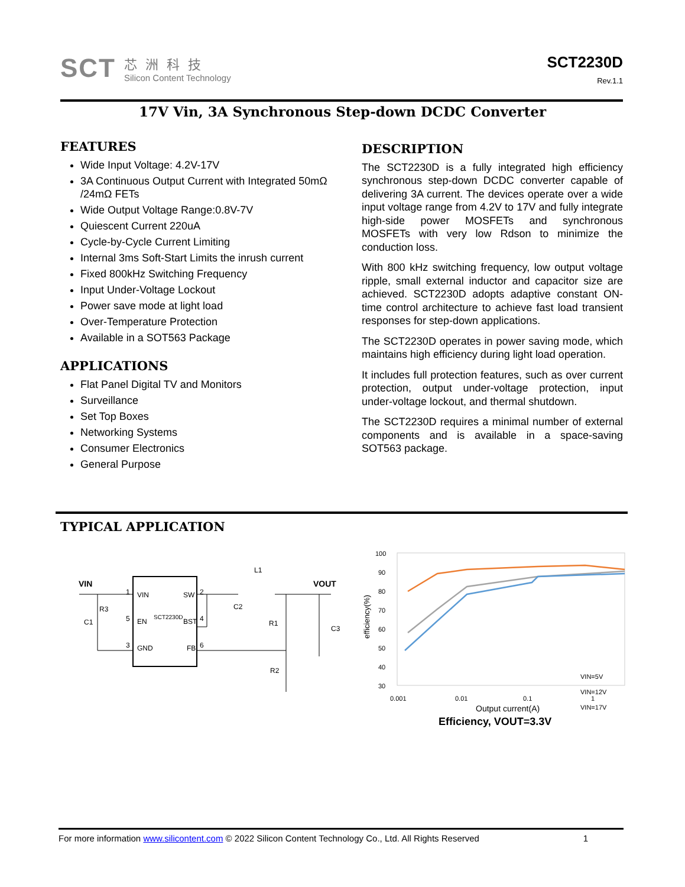SCT
芯洲科技
Silicon Content Technology
SCT2230D
Rev.1.1
17V Vin, 3A Synchronous Step-down DCDC Converter
FEATURES
Wide Input Voltage: 4.2V-17V
3A Continuous Output Current with Integrated 50mΩ /24mΩ FETs
Wide Output Voltage Range:0.8V-7V
Quiescent Current 220uA
Cycle-by-Cycle Current Limiting
Internal 3ms Soft-Start Limits the inrush current
Fixed 800kHz Switching Frequency
Input Under-Voltage Lockout
Power save mode at light load
Over-Temperature Protection
Available in a SOT563 Package
APPLICATIONS
Flat Panel Digital TV and Monitors
Surveillance
Set Top Boxes
Networking Systems
Consumer Electronics
General Purpose
DESCRIPTION
The SCT2230D is a fully integrated high efficiency synchronous step-down DCDC converter capable of delivering 3A current. The devices operate over a wide input voltage range from 4.2V to 17V and fully integrate high-side power MOSFETs and synchronous MOSFETs with very low Rdson to minimize the conduction loss.
With 800 kHz switching frequency, low output voltage ripple, small external inductor and capacitor size are achieved. SCT2230D adopts adaptive constant ON-time control architecture to achieve fast load transient responses for step-down applications.
The SCT2230D operates in power saving mode, which maintains high efficiency during light load operation.
It includes full protection features, such as over current protection, output under-voltage protection, input under-voltage lockout, and thermal shutdown.
The SCT2230D requires a minimal number of external components and is available in a space-saving SOT563 package.
TYPICAL APPLICATION
VIN
VOUT
VIN
SW
EN
BST
GND
FB
SCT2230D
1
2
5
4
3
6
R3
C1
C2
L1
R1
R2
C3
100
90
80
70
60
50
40
30
0.001
0.01
0.1
1
Output current(A)
efficiency(%)
VIN=5V
VIN=12V
VIN=17V
Efficiency, VOUT=3.3V
For more information www.silicontent.com © 2022 Silicon Content Technology Co., Ltd. All Rights Reserved 1